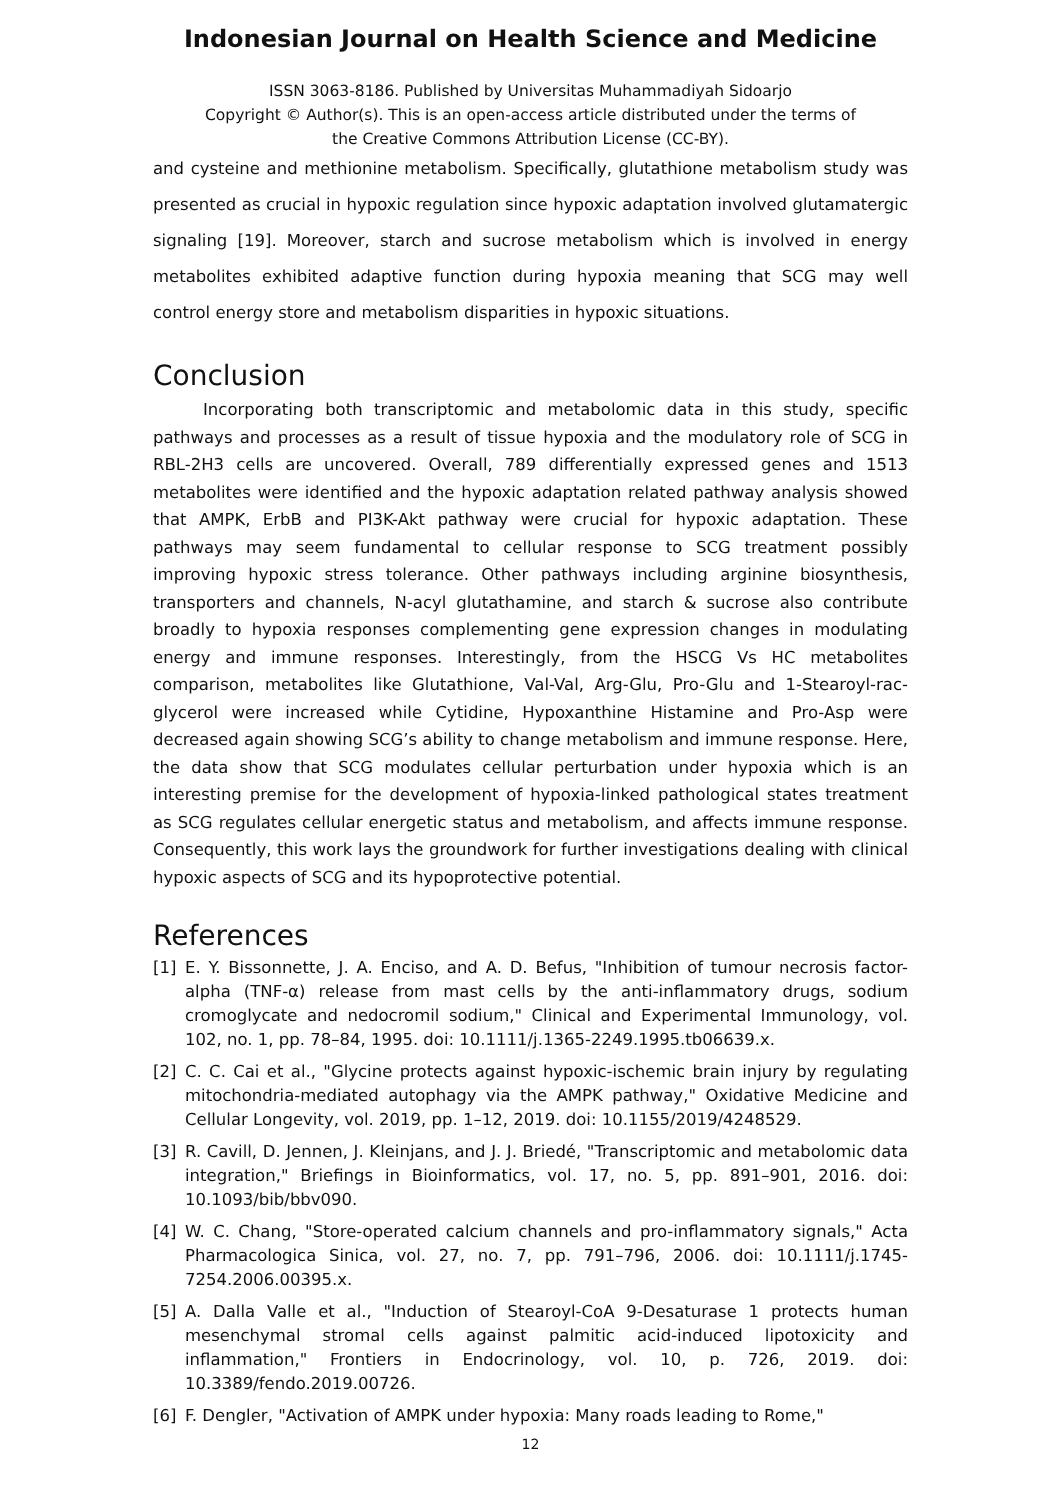Indonesian Journal on Health Science and Medicine
ISSN 3063-8186. Published by Universitas Muhammadiyah Sidoarjo
Copyright © Author(s). This is an open-access article distributed under the terms of
the Creative Commons Attribution License (CC-BY).
and cysteine and methionine metabolism. Specifically, glutathione metabolism study was presented as crucial in hypoxic regulation since hypoxic adaptation involved glutamatergic signaling [19]. Moreover, starch and sucrose metabolism which is involved in energy metabolites exhibited adaptive function during hypoxia meaning that SCG may well control energy store and metabolism disparities in hypoxic situations.
Conclusion
Incorporating both transcriptomic and metabolomic data in this study, specific pathways and processes as a result of tissue hypoxia and the modulatory role of SCG in RBL-2H3 cells are uncovered. Overall, 789 differentially expressed genes and 1513 metabolites were identified and the hypoxic adaptation related pathway analysis showed that AMPK, ErbB and PI3K-Akt pathway were crucial for hypoxic adaptation. These pathways may seem fundamental to cellular response to SCG treatment possibly improving hypoxic stress tolerance. Other pathways including arginine biosynthesis, transporters and channels, N-acyl glutathamine, and starch & sucrose also contribute broadly to hypoxia responses complementing gene expression changes in modulating energy and immune responses. Interestingly, from the HSCG Vs HC metabolites comparison, metabolites like Glutathione, Val-Val, Arg-Glu, Pro-Glu and 1-Stearoyl-rac-glycerol were increased while Cytidine, Hypoxanthine Histamine and Pro-Asp were decreased again showing SCG’s ability to change metabolism and immune response. Here, the data show that SCG modulates cellular perturbation under hypoxia which is an interesting premise for the development of hypoxia-linked pathological states treatment as SCG regulates cellular energetic status and metabolism, and affects immune response. Consequently, this work lays the groundwork for further investigations dealing with clinical hypoxic aspects of SCG and its hypoprotective potential.
References
[1] E. Y. Bissonnette, J. A. Enciso, and A. D. Befus, "Inhibition of tumour necrosis factor-alpha (TNF-α) release from mast cells by the anti-inflammatory drugs, sodium cromoglycate and nedocromil sodium," Clinical and Experimental Immunology, vol. 102, no. 1, pp. 78–84, 1995. doi: 10.1111/j.1365-2249.1995.tb06639.x.
[2] C. C. Cai et al., "Glycine protects against hypoxic-ischemic brain injury by regulating mitochondria-mediated autophagy via the AMPK pathway," Oxidative Medicine and Cellular Longevity, vol. 2019, pp. 1–12, 2019. doi: 10.1155/2019/4248529.
[3] R. Cavill, D. Jennen, J. Kleinjans, and J. J. Briedé, "Transcriptomic and metabolomic data integration," Briefings in Bioinformatics, vol. 17, no. 5, pp. 891–901, 2016. doi: 10.1093/bib/bbv090.
[4] W. C. Chang, "Store-operated calcium channels and pro-inflammatory signals," Acta Pharmacologica Sinica, vol. 27, no. 7, pp. 791–796, 2006. doi: 10.1111/j.1745-7254.2006.00395.x.
[5] A. Dalla Valle et al., "Induction of Stearoyl-CoA 9-Desaturase 1 protects human mesenchymal stromal cells against palmitic acid-induced lipotoxicity and inflammation," Frontiers in Endocrinology, vol. 10, p. 726, 2019. doi: 10.3389/fendo.2019.00726.
[6] F. Dengler, "Activation of AMPK under hypoxia: Many roads leading to Rome,"
12